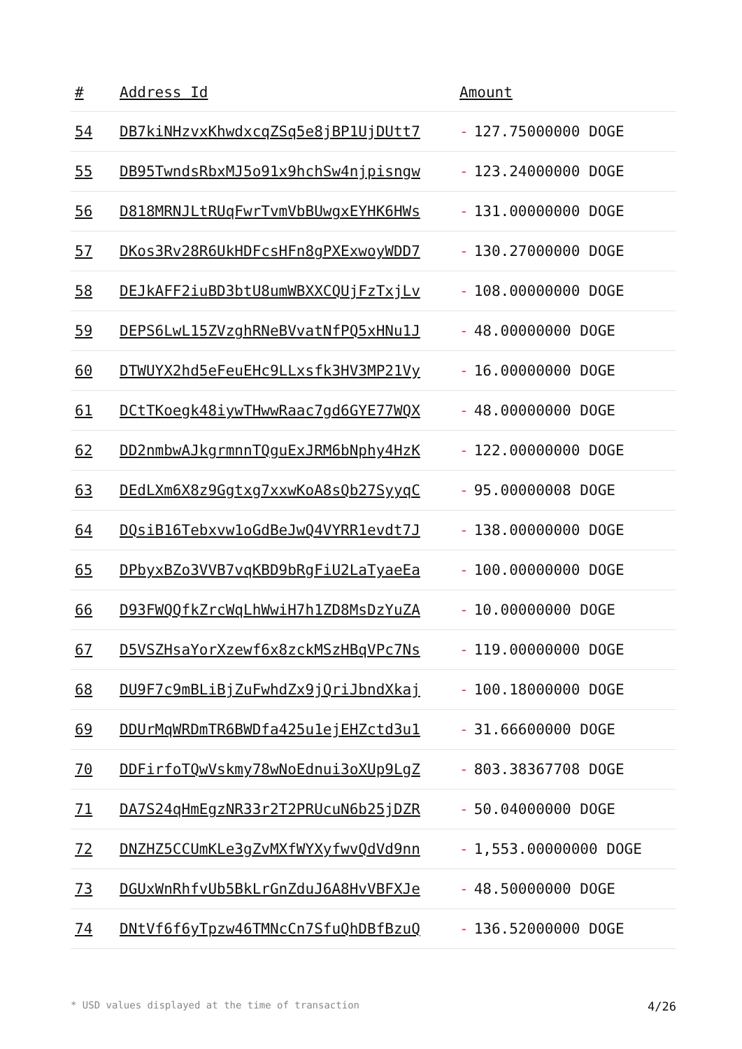| # | Address Id | Amount |
| --- | --- | --- |
| 54 | DB7kiNHzvxKhwdxcqZSq5e8jBP1UjDUtt7 | - 127.75000000 DOGE |
| 55 | DB95TwndsRbxMJ5o91x9hchSw4njpisngw | - 123.24000000 DOGE |
| 56 | D818MRNJLtRUqFwrTvmVbBUwgxEYHK6HWs | - 131.00000000 DOGE |
| 57 | DKos3Rv28R6UkHDFcsHFn8gPXExwoyWDD7 | - 130.27000000 DOGE |
| 58 | DEJkAFF2iuBD3btU8umWBXXCQUjFzTxjLv | - 108.00000000 DOGE |
| 59 | DEPS6LwL15ZVzghRNeBVvatNfPQ5xHNu1J | - 48.00000000 DOGE |
| 60 | DTWUYX2hd5eFeuEHc9LLxsfk3HV3MP21Vy | - 16.00000000 DOGE |
| 61 | DCtTKoegk48iywTHwwRaac7gd6GYE77WQX | - 48.00000000 DOGE |
| 62 | DD2nmbwAJkgrmnnTQguExJRM6bNphy4HzK | - 122.00000000 DOGE |
| 63 | DEdLXm6X8z9Ggtxg7xxwKoA8sQb27SyyqC | - 95.00000008 DOGE |
| 64 | DQsiB16Tebxvw1oGdBeJwQ4VYRR1evdt7J | - 138.00000000 DOGE |
| 65 | DPbyxBZo3VVB7vqKBD9bRgFiU2LaTyaeEa | - 100.00000000 DOGE |
| 66 | D93FWQQfkZrcWqLhWwiH7h1ZD8MsDzYuZA | - 10.00000000 DOGE |
| 67 | D5VSZHsaYorXzewf6x8zckMSzHBqVPc7Ns | - 119.00000000 DOGE |
| 68 | DU9F7c9mBLiBjZuFwhdZx9jQriJbndXkaj | - 100.18000000 DOGE |
| 69 | DDUrMqWRDmTR6BWDfa425u1ejEHZctd3u1 | - 31.66600000 DOGE |
| 70 | DDFirfoTQwVskmy78wNoEdnui3oXUp9LgZ | - 803.38367708 DOGE |
| 71 | DA7S24qHmEgzNR33r2T2PRUcuN6b25jDZR | - 50.04000000 DOGE |
| 72 | DNZHZ5CCUmKLe3gZvMXfWYXyfwvQdVd9nn | - 1,553.00000000 DOGE |
| 73 | DGUxWnRhfvUb5BkLrGnZduJ6A8HvVBFXJe | - 48.50000000 DOGE |
| 74 | DNtVf6f6yTpzw46TMNcCn7SfuQhDBfBzuQ | - 136.52000000 DOGE |
* USD values displayed at the time of transaction 4/26